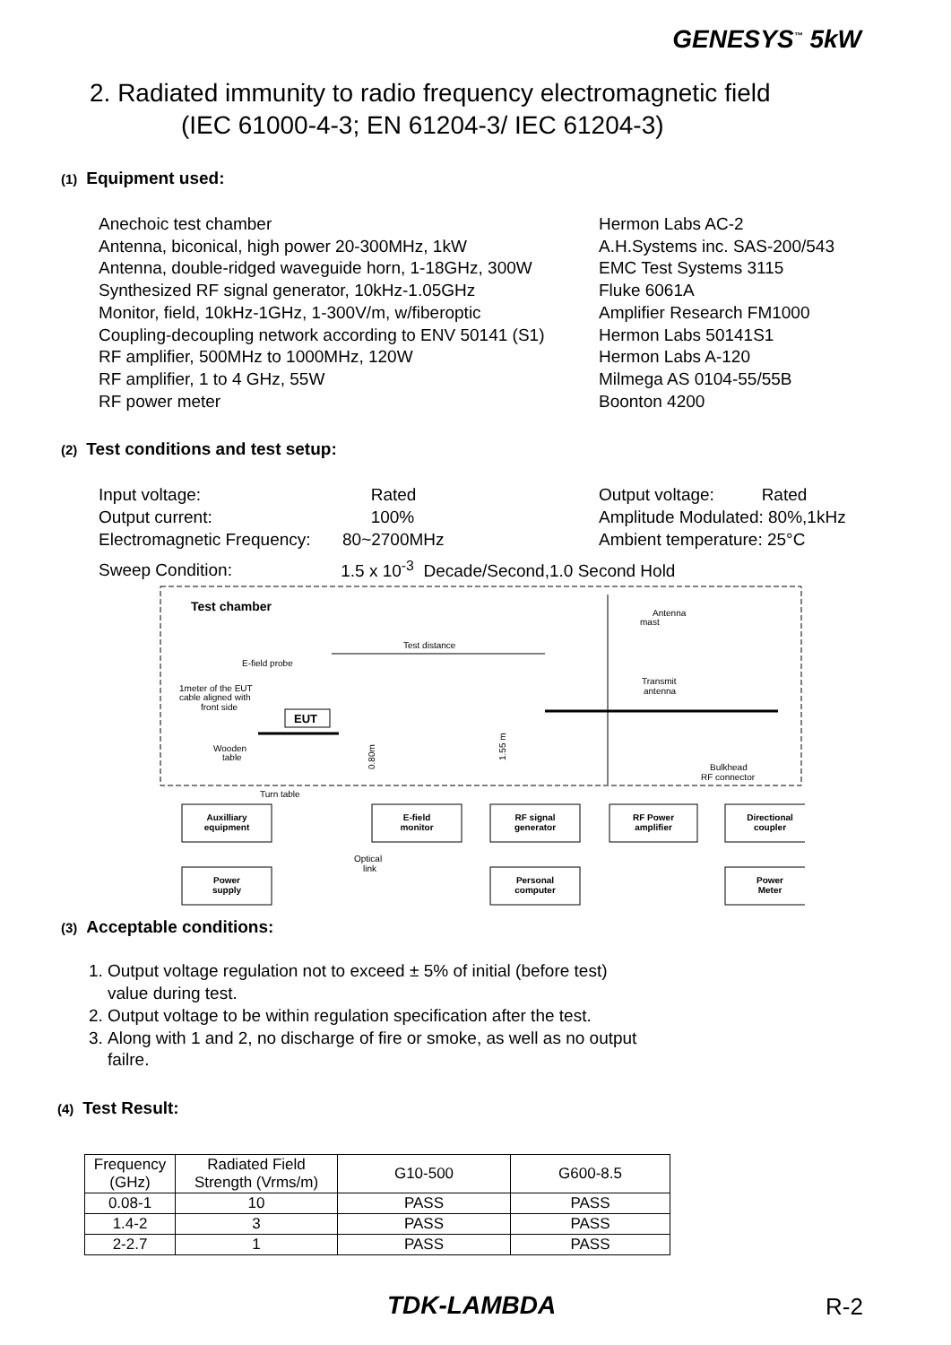GENESYS<sup>™</sup> 5kW
2. Radiated immunity to radio frequency electromagnetic field
(IEC 61000-4-3; EN 61204-3/ IEC 61204-3)
(1) Equipment used:
Anechoic test chamber
Antenna, biconical, high power 20-300MHz, 1kW
Antenna, double-ridged waveguide horn, 1-18GHz, 300W
Synthesized RF signal generator, 10kHz-1.05GHz
Monitor, field, 10kHz-1GHz, 1-300V/m, w/fiberoptic
Coupling-decoupling network according to ENV 50141 (S1)
RF amplifier, 500MHz to 1000MHz, 120W
RF amplifier, 1 to 4 GHz, 55W
RF power meter
Hermon Labs AC-2
A.H.Systems inc. SAS-200/543
EMC Test Systems 3115
Fluke 6061A
Amplifier Research FM1000
Hermon Labs 50141S1
Hermon Labs A-120
Milmega AS 0104-55/55B
Boonton 4200
(2) Test conditions and test setup:
Input voltage: Rated Output voltage: Rated
Output current: 100% Amplitude Modulated: 80%,1kHz
Electromagnetic Frequency:
80~2700MHz Ambient temperature: 25°C
Sweep Condition: 1.5 x 10<sup>-3</sup> Decade/Second,1.0 Second Hold
Test chamber
Antenna
mast
Test distance
E-field probe
1meter of the EUT
cable aligned with
front side
Transmit
antenna
EUT
Wooden
table
0.80m
1.55 m
Bulkhead
RF connector
Turn table
Auxilliary
equipment
E-field
monitor
RF signal
generator
RF Power
amplifier
Directional
coupler
Power
supply
Personal
computer
Power
Meter
Optical
link
(3) Acceptable conditions:
1. Output voltage regulation not to exceed ± 5% of initial (before test) value during test.
2. Output voltage to be within regulation specification after the test.
3. Along with 1 and 2, no discharge of fire or smoke, as well as no output failre.
(4) Test Result:
| Frequency (GHz) | Radiated Field Strength (Vrms/m) | G10-500 | G600-8.5 |
| --- | --- | --- | --- |
| 0.08-1 | 10 | PASS | PASS |
| 1.4-2 | 3 | PASS | PASS |
| 2-2.7 | 1 | PASS | PASS |
TDK-LAMBDA R-2